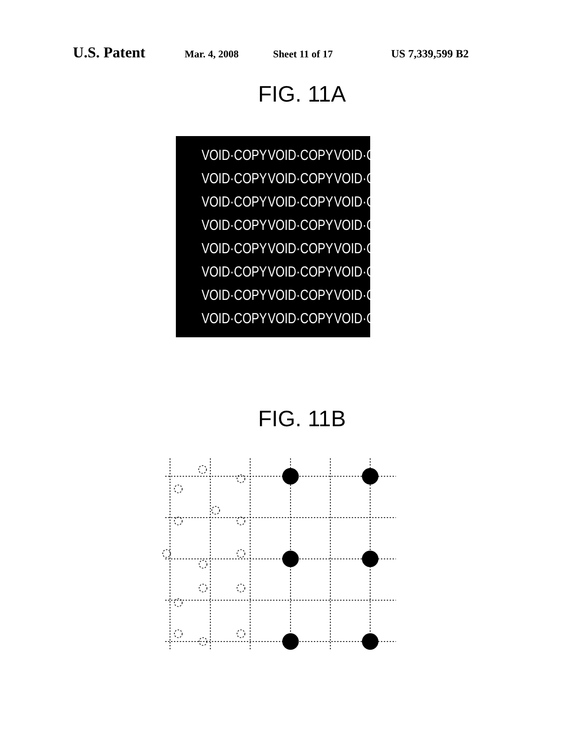U.S. Patent Mar. 4, 2008 Sheet 11 of 17 US 7,339,599 B2
FIG. 11A
| VOID·COPY | VOID·COPY | VOID·COPY |
| VOID·COPY | VOID·COPY | VOID·COPY |
| VOID·COPY | VOID·COPY | VOID·COPY |
| VOID·COPY | VOID·COPY | VOID·COPY |
| VOID·COPY | VOID·COPY | VOID·COPY |
| VOID·COPY | VOID·COPY | VOID·COPY |
| VOID·COPY | VOID·COPY | VOID·COPY |
| VOID·COPY | VOID·COPY | VOID·COPY |
FIG. 11B